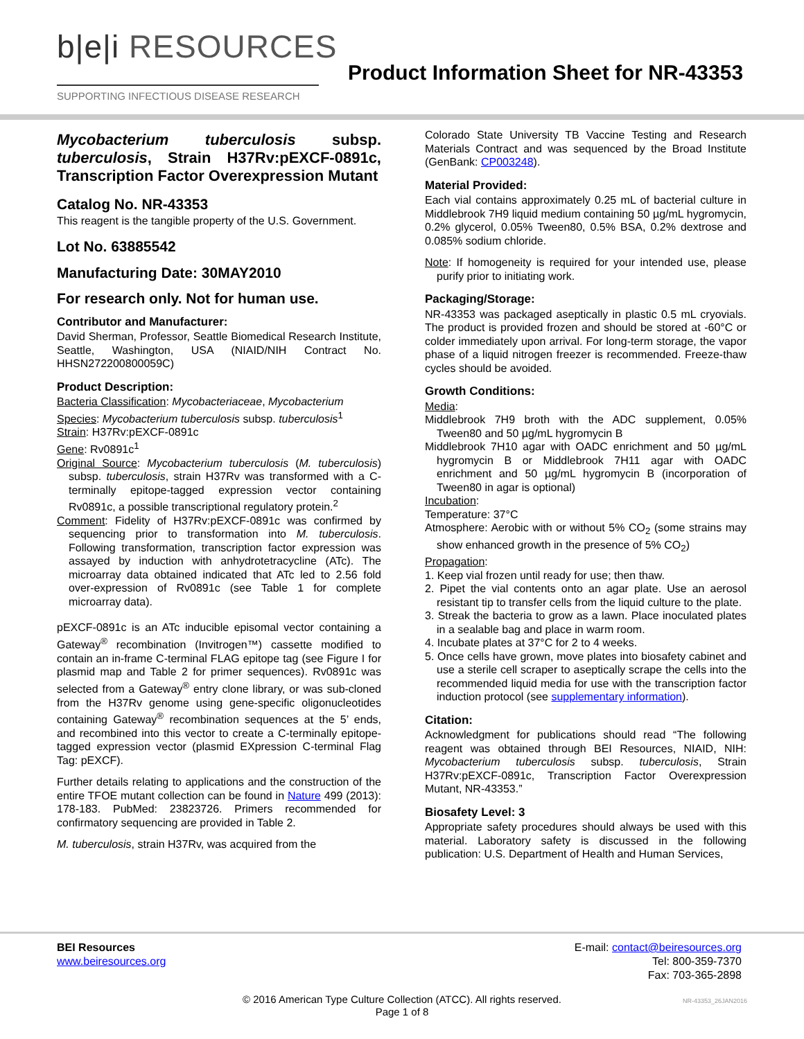b|e|i RESOURCES
SUPPORTING INFECTIOUS DISEASE RESEARCH
Product Information Sheet for NR-43353
Mycobacterium tuberculosis subsp. tuberculosis, Strain H37Rv:pEXCF-0891c, Transcription Factor Overexpression Mutant
Catalog No. NR-43353
This reagent is the tangible property of the U.S. Government.
Lot No. 63885542
Manufacturing Date: 30MAY2010
For research only. Not for human use.
Contributor and Manufacturer:
David Sherman, Professor, Seattle Biomedical Research Institute, Seattle, Washington, USA (NIAID/NIH Contract No. HHSN272200800059C)
Product Description:
Bacteria Classification: Mycobacteriaceae, Mycobacterium
Species: Mycobacterium tuberculosis subsp. tuberculosis<sup>1</sup>
Strain: H37Rv:pEXCF-0891c
Gene: Rv0891c<sup>1</sup>
Original Source: Mycobacterium tuberculosis (M. tuberculosis) subsp. tuberculosis, strain H37Rv was transformed with a C-terminally epitope-tagged expression vector containing Rv0891c, a possible transcriptional regulatory protein.<sup>2</sup>
Comment: Fidelity of H37Rv:pEXCF-0891c was confirmed by sequencing prior to transformation into M. tuberculosis. Following transformation, transcription factor expression was assayed by induction with anhydrotetracycline (ATc). The microarray data obtained indicated that ATc led to 2.56 fold over-expression of Rv0891c (see Table 1 for complete microarray data).
pEXCF-0891c is an ATc inducible episomal vector containing a Gateway<sup>®</sup> recombination (Invitrogen™) cassette modified to contain an in-frame C-terminal FLAG epitope tag (see Figure I for plasmid map and Table 2 for primer sequences). Rv0891c was selected from a Gateway<sup>®</sup> entry clone library, or was sub-cloned from the H37Rv genome using gene-specific oligonucleotides containing Gateway<sup>®</sup> recombination sequences at the 5’ ends, and recombined into this vector to create a C-terminally epitope-tagged expression vector (plasmid EXpression C-terminal Flag Tag: pEXCF).
Further details relating to applications and the construction of the entire TFOE mutant collection can be found in Nature 499 (2013): 178-183. PubMed: 23823726. Primers recommended for confirmatory sequencing are provided in Table 2.
M. tuberculosis, strain H37Rv, was acquired from the
Colorado State University TB Vaccine Testing and Research Materials Contract and was sequenced by the Broad Institute (GenBank: CP003248).
Material Provided:
Each vial contains approximately 0.25 mL of bacterial culture in Middlebrook 7H9 liquid medium containing 50 µg/mL hygromycin, 0.2% glycerol, 0.05% Tween80, 0.5% BSA, 0.2% dextrose and 0.085% sodium chloride.
Note: If homogeneity is required for your intended use, please purify prior to initiating work.
Packaging/Storage:
NR-43353 was packaged aseptically in plastic 0.5 mL cryovials. The product is provided frozen and should be stored at -60°C or colder immediately upon arrival. For long-term storage, the vapor phase of a liquid nitrogen freezer is recommended. Freeze-thaw cycles should be avoided.
Growth Conditions:
Media:
Middlebrook 7H9 broth with the ADC supplement, 0.05% Tween80 and 50 µg/mL hygromycin B
Middlebrook 7H10 agar with OADC enrichment and 50 µg/mL hygromycin B or Middlebrook 7H11 agar with OADC enrichment and 50 µg/mL hygromycin B (incorporation of Tween80 in agar is optional)
Incubation:
Temperature: 37°C
Atmosphere: Aerobic with or without 5% CO<sub>2</sub> (some strains may show enhanced growth in the presence of 5% CO<sub>2</sub>)
Propagation:
1. Keep vial frozen until ready for use; then thaw.
2. Pipet the vial contents onto an agar plate. Use an aerosol resistant tip to transfer cells from the liquid culture to the plate.
3. Streak the bacteria to grow as a lawn. Place inoculated plates in a sealable bag and place in warm room.
4. Incubate plates at 37°C for 2 to 4 weeks.
5. Once cells have grown, move plates into biosafety cabinet and use a sterile cell scraper to aseptically scrape the cells into the recommended liquid media for use with the transcription factor induction protocol (see supplementary information).
Citation:
Acknowledgment for publications should read “The following reagent was obtained through BEI Resources, NIAID, NIH: Mycobacterium tuberculosis subsp. tuberculosis, Strain H37Rv:pEXCF-0891c, Transcription Factor Overexpression Mutant, NR-43353.”
Biosafety Level: 3
Appropriate safety procedures should always be used with this material. Laboratory safety is discussed in the following publication: U.S. Department of Health and Human Services,
BEI Resources
www.beiresources.org
E-mail: contact@beiresources.org
Tel: 800-359-7370
Fax: 703-365-2898
© 2016 American Type Culture Collection (ATCC). All rights reserved.
Page 1 of 8
NR-43353_26JAN2016